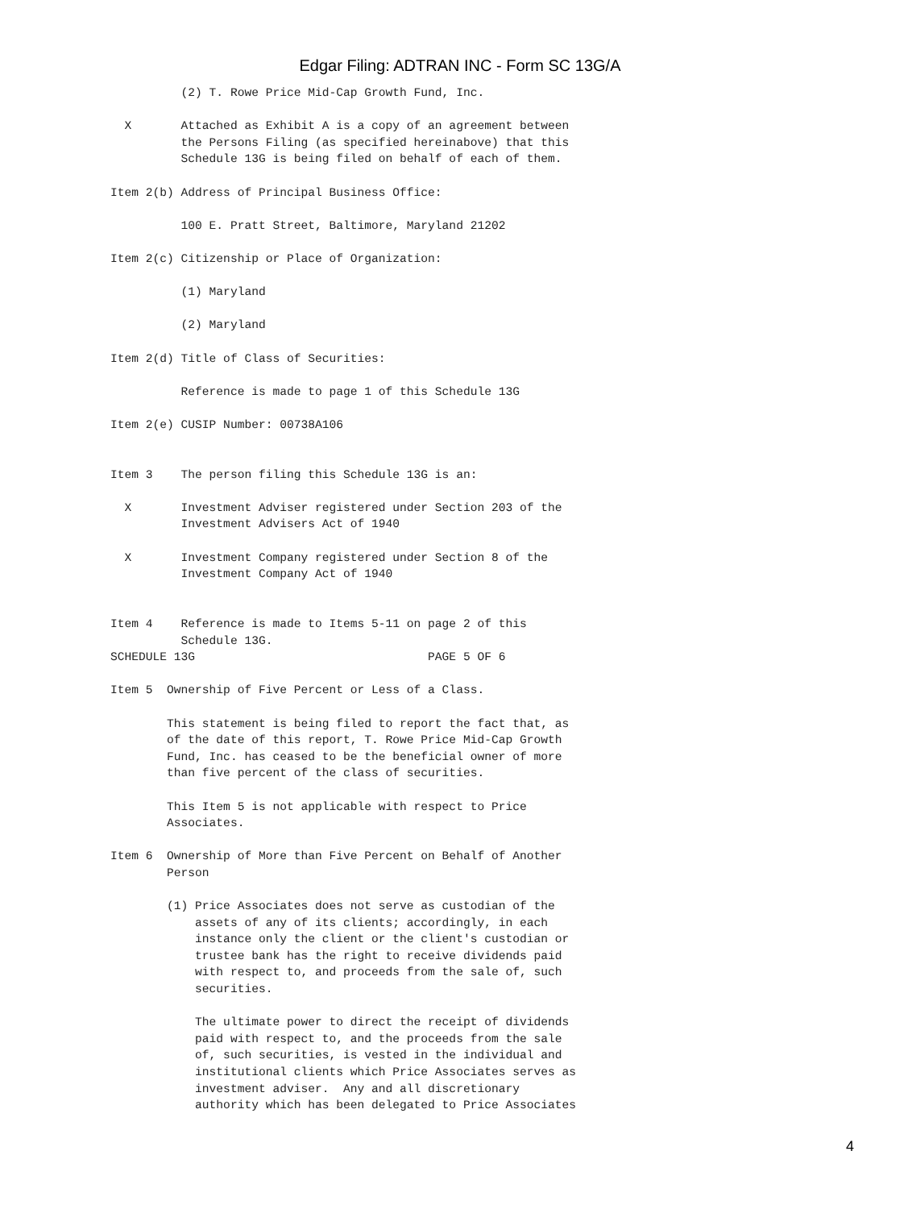Edgar Filing: ADTRAN INC - Form SC 13G/A
          (2) T. Rowe Price Mid-Cap Growth Fund, Inc.

  X       Attached as Exhibit A is a copy of an agreement between
          the Persons Filing (as specified hereinabove) that this
          Schedule 13G is being filed on behalf of each of them.

Item 2(b) Address of Principal Business Office:

          100 E. Pratt Street, Baltimore, Maryland 21202

Item 2(c) Citizenship or Place of Organization:

          (1) Maryland

          (2) Maryland

Item 2(d) Title of Class of Securities:

          Reference is made to page 1 of this Schedule 13G

Item 2(e) CUSIP Number: 00738A106


Item 3    The person filing this Schedule 13G is an:

  X       Investment Adviser registered under Section 203 of the
          Investment Advisers Act of 1940

  X       Investment Company registered under Section 8 of the
          Investment Company Act of 1940


Item 4    Reference is made to Items 5-11 on page 2 of this
          Schedule 13G.
SCHEDULE 13G                                 PAGE 5 OF 6

Item 5  Ownership of Five Percent or Less of a Class.

        This statement is being filed to report the fact that, as
        of the date of this report, T. Rowe Price Mid-Cap Growth
        Fund, Inc. has ceased to be the beneficial owner of more
        than five percent of the class of securities.

        This Item 5 is not applicable with respect to Price
        Associates.

Item 6  Ownership of More than Five Percent on Behalf of Another
        Person

        (1) Price Associates does not serve as custodian of the
            assets of any of its clients; accordingly, in each
            instance only the client or the client's custodian or
            trustee bank has the right to receive dividends paid
            with respect to, and proceeds from the sale of, such
            securities.

            The ultimate power to direct the receipt of dividends
            paid with respect to, and the proceeds from the sale
            of, such securities, is vested in the individual and
            institutional clients which Price Associates serves as
            investment adviser.  Any and all discretionary
            authority which has been delegated to Price Associates
4